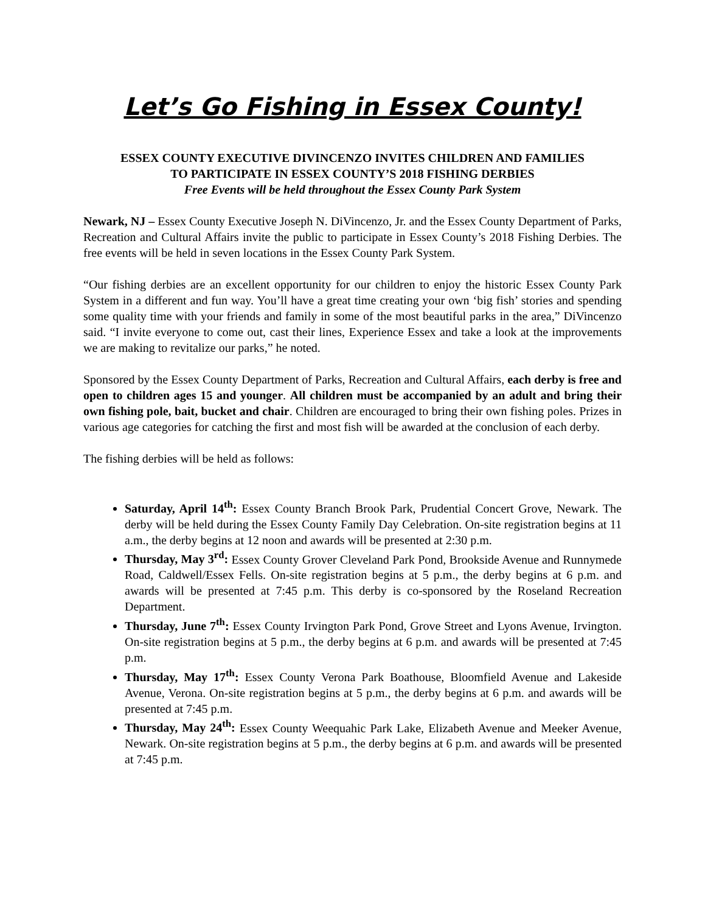Let’s Go Fishing in Essex County!
ESSEX COUNTY EXECUTIVE DIVINCENZO INVITES CHILDREN AND FAMILIES
TO PARTICIPATE IN ESSEX COUNTY’S 2018 FISHING DERBIES
Free Events will be held throughout the Essex County Park System
Newark, NJ – Essex County Executive Joseph N. DiVincenzo, Jr. and the Essex County Department of Parks, Recreation and Cultural Affairs invite the public to participate in Essex County’s 2018 Fishing Derbies. The free events will be held in seven locations in the Essex County Park System.
“Our fishing derbies are an excellent opportunity for our children to enjoy the historic Essex County Park System in a different and fun way. You’ll have a great time creating your own ‘big fish’ stories and spending some quality time with your friends and family in some of the most beautiful parks in the area,” DiVincenzo said. “I invite everyone to come out, cast their lines, Experience Essex and take a look at the improvements we are making to revitalize our parks,” he noted.
Sponsored by the Essex County Department of Parks, Recreation and Cultural Affairs, each derby is free and open to children ages 15 and younger. All children must be accompanied by an adult and bring their own fishing pole, bait, bucket and chair. Children are encouraged to bring their own fishing poles. Prizes in various age categories for catching the first and most fish will be awarded at the conclusion of each derby.
The fishing derbies will be held as follows:
Saturday, April 14<sup>th</sup>: Essex County Branch Brook Park, Prudential Concert Grove, Newark. The derby will be held during the Essex County Family Day Celebration. On-site registration begins at 11 a.m., the derby begins at 12 noon and awards will be presented at 2:30 p.m.
Thursday, May 3<sup>rd</sup>: Essex County Grover Cleveland Park Pond, Brookside Avenue and Runnymede Road, Caldwell/Essex Fells. On-site registration begins at 5 p.m., the derby begins at 6 p.m. and awards will be presented at 7:45 p.m. This derby is co-sponsored by the Roseland Recreation Department.
Thursday, June 7<sup>th</sup>: Essex County Irvington Park Pond, Grove Street and Lyons Avenue, Irvington. On-site registration begins at 5 p.m., the derby begins at 6 p.m. and awards will be presented at 7:45 p.m.
Thursday, May 17<sup>th</sup>: Essex County Verona Park Boathouse, Bloomfield Avenue and Lakeside Avenue, Verona. On-site registration begins at 5 p.m., the derby begins at 6 p.m. and awards will be presented at 7:45 p.m.
Thursday, May 24<sup>th</sup>: Essex County Weequahic Park Lake, Elizabeth Avenue and Meeker Avenue, Newark. On-site registration begins at 5 p.m., the derby begins at 6 p.m. and awards will be presented at 7:45 p.m.